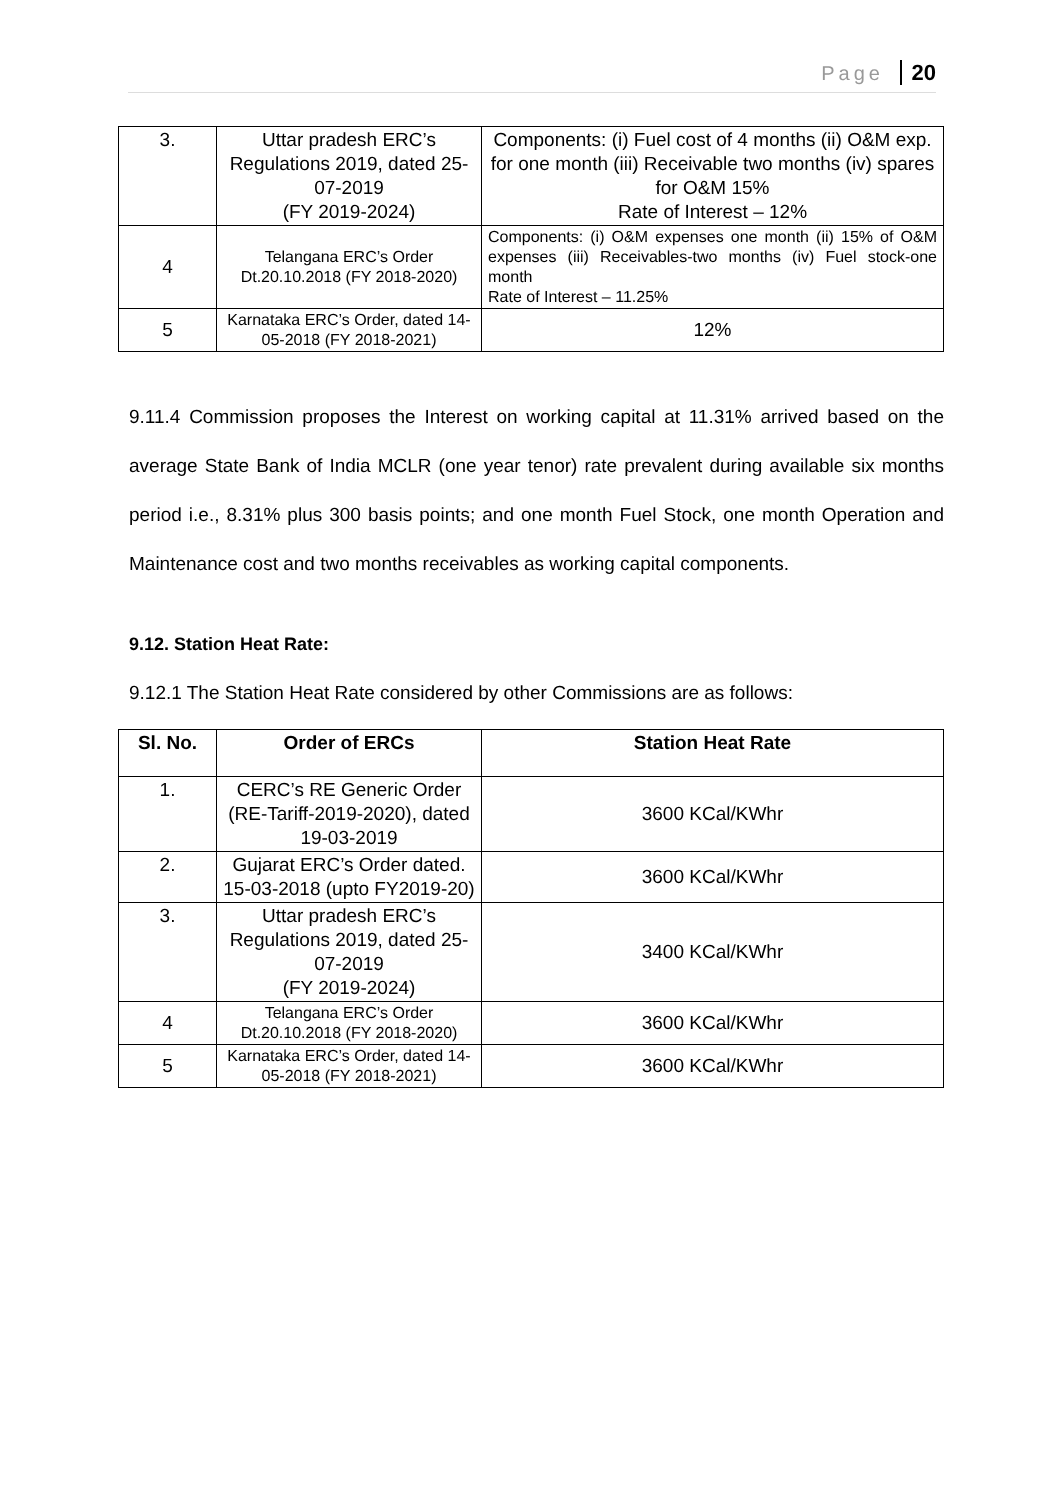Page 20
| 3. | Uttar pradesh ERC’s Regulations 2019, dated 25-07-2019 (FY 2019-2024) | Components: (i) Fuel cost of 4 months (ii) O&M exp. for one month (iii) Receivable two months (iv) spares for O&M 15% Rate of Interest – 12% |
| 4 | Telangana ERC’s Order Dt.20.10.2018 (FY 2018-2020) | Components: (i) O&M expenses one month (ii) 15% of O&M expenses (iii) Receivables-two months (iv) Fuel stock-one month Rate of Interest – 11.25% |
| 5 | Karnataka ERC’s Order, dated 14-05-2018 (FY 2018-2021) | 12% |
9.11.4 Commission proposes the Interest on working capital at 11.31% arrived based on the average State Bank of India MCLR (one year tenor) rate prevalent during available six months period i.e., 8.31% plus 300 basis points; and one month Fuel Stock, one month Operation and Maintenance cost and two months receivables as working capital components.
9.12. Station Heat Rate:
9.12.1 The Station Heat Rate considered by other Commissions are as follows:
| Sl. No. | Order of ERCs | Station Heat Rate |
| --- | --- | --- |
| 1. | CERC’s RE Generic Order (RE-Tariff-2019-2020), dated 19-03-2019 | 3600 KCal/KWhr |
| 2. | Gujarat ERC’s Order dated. 15-03-2018 (upto FY2019-20) | 3600 KCal/KWhr |
| 3. | Uttar pradesh ERC’s Regulations 2019, dated 25-07-2019 (FY 2019-2024) | 3400 KCal/KWhr |
| 4 | Telangana ERC’s Order Dt.20.10.2018 (FY 2018-2020) | 3600 KCal/KWhr |
| 5 | Karnataka ERC’s Order, dated 14-05-2018 (FY 2018-2021) | 3600 KCal/KWhr |